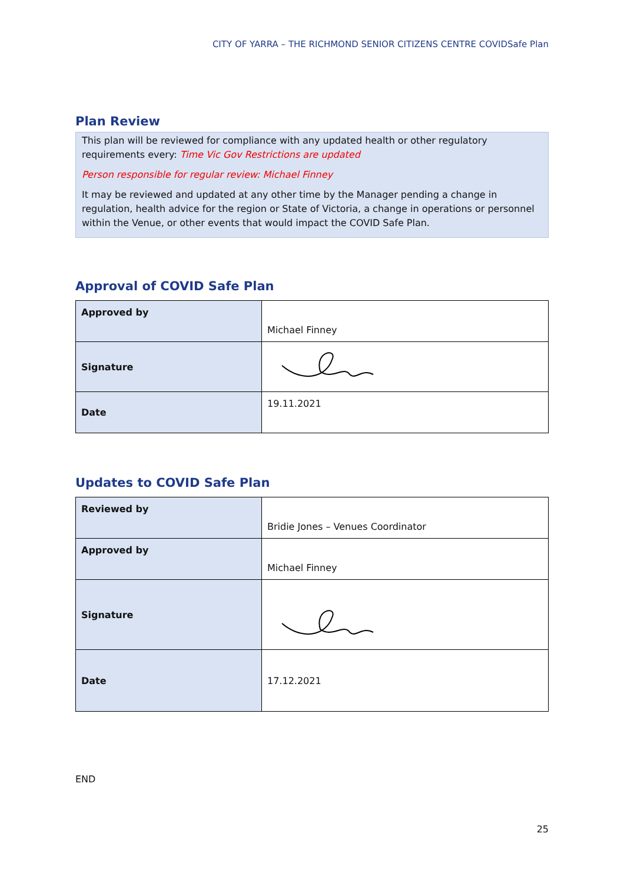CITY OF YARRA – THE RICHMOND SENIOR CITIZENS CENTRE COVIDSafe Plan
Plan Review
This plan will be reviewed for compliance with any updated health or other regulatory requirements every: Time Vic Gov Restrictions are updated
Person responsible for regular review: Michael Finney
It may be reviewed and updated at any other time by the Manager pending a change in regulation, health advice for the region or State of Victoria, a change in operations or personnel within the Venue, or other events that would impact the COVID Safe Plan.
Approval of COVID Safe Plan
| Approved by | Michael Finney |
| Signature | |
| Date | 19.11.2021 |
Updates to COVID Safe Plan
| Reviewed by | Bridie Jones – Venues Coordinator |
| Approved by | Michael Finney |
| Signature | |
| Date | 17.12.2021 |
END
25